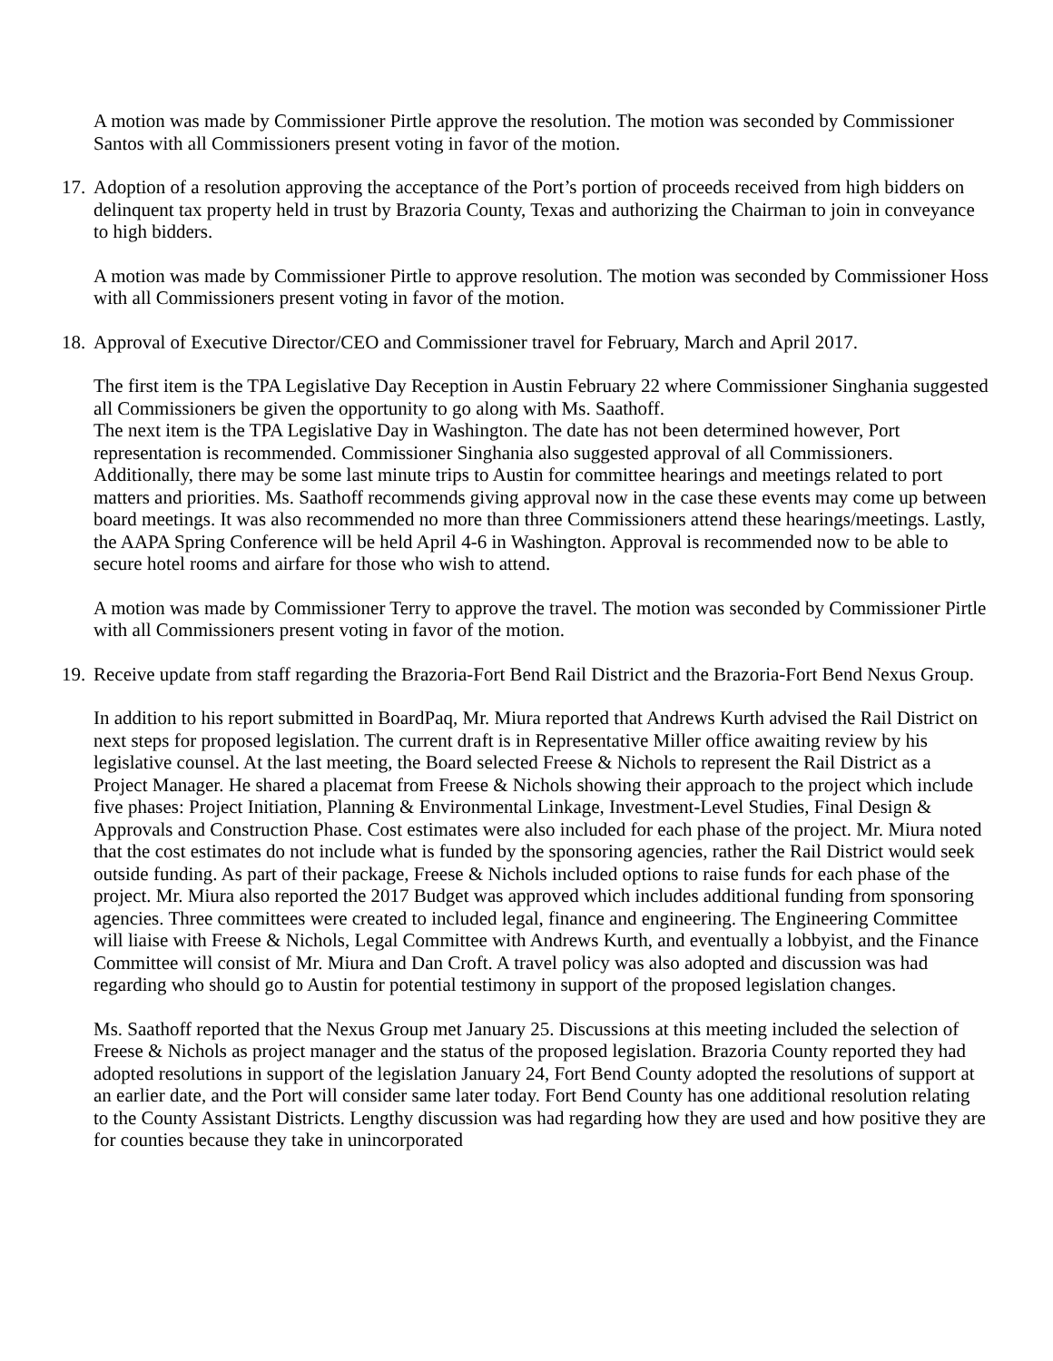A motion was made by Commissioner Pirtle approve the resolution. The motion was seconded by Commissioner Santos with all Commissioners present voting in favor of the motion.
17. Adoption of a resolution approving the acceptance of the Port’s portion of proceeds received from high bidders on delinquent tax property held in trust by Brazoria County, Texas and authorizing the Chairman to join in conveyance to high bidders.
A motion was made by Commissioner Pirtle to approve resolution. The motion was seconded by Commissioner Hoss with all Commissioners present voting in favor of the motion.
18. Approval of Executive Director/CEO and Commissioner travel for February, March and April 2017.
The first item is the TPA Legislative Day Reception in Austin February 22 where Commissioner Singhania suggested all Commissioners be given the opportunity to go along with Ms. Saathoff.
The next item is the TPA Legislative Day in Washington. The date has not been determined however, Port representation is recommended. Commissioner Singhania also suggested approval of all Commissioners. Additionally, there may be some last minute trips to Austin for committee hearings and meetings related to port matters and priorities. Ms. Saathoff recommends giving approval now in the case these events may come up between board meetings. It was also recommended no more than three Commissioners attend these hearings/meetings. Lastly, the AAPA Spring Conference will be held April 4-6 in Washington. Approval is recommended now to be able to secure hotel rooms and airfare for those who wish to attend.
A motion was made by Commissioner Terry to approve the travel. The motion was seconded by Commissioner Pirtle with all Commissioners present voting in favor of the motion.
19. Receive update from staff regarding the Brazoria-Fort Bend Rail District and the Brazoria-Fort Bend Nexus Group.
In addition to his report submitted in BoardPaq, Mr. Miura reported that Andrews Kurth advised the Rail District on next steps for proposed legislation. The current draft is in Representative Miller office awaiting review by his legislative counsel. At the last meeting, the Board selected Freese & Nichols to represent the Rail District as a Project Manager. He shared a placemat from Freese & Nichols showing their approach to the project which include five phases: Project Initiation, Planning & Environmental Linkage, Investment-Level Studies, Final Design & Approvals and Construction Phase. Cost estimates were also included for each phase of the project. Mr. Miura noted that the cost estimates do not include what is funded by the sponsoring agencies, rather the Rail District would seek outside funding. As part of their package, Freese & Nichols included options to raise funds for each phase of the project. Mr. Miura also reported the 2017 Budget was approved which includes additional funding from sponsoring agencies. Three committees were created to included legal, finance and engineering. The Engineering Committee will liaise with Freese & Nichols, Legal Committee with Andrews Kurth, and eventually a lobbyist, and the Finance Committee will consist of Mr. Miura and Dan Croft. A travel policy was also adopted and discussion was had regarding who should go to Austin for potential testimony in support of the proposed legislation changes.
Ms. Saathoff reported that the Nexus Group met January 25. Discussions at this meeting included the selection of Freese & Nichols as project manager and the status of the proposed legislation. Brazoria County reported they had adopted resolutions in support of the legislation January 24, Fort Bend County adopted the resolutions of support at an earlier date, and the Port will consider same later today. Fort Bend County has one additional resolution relating to the County Assistant Districts. Lengthy discussion was had regarding how they are used and how positive they are for counties because they take in unincorporated